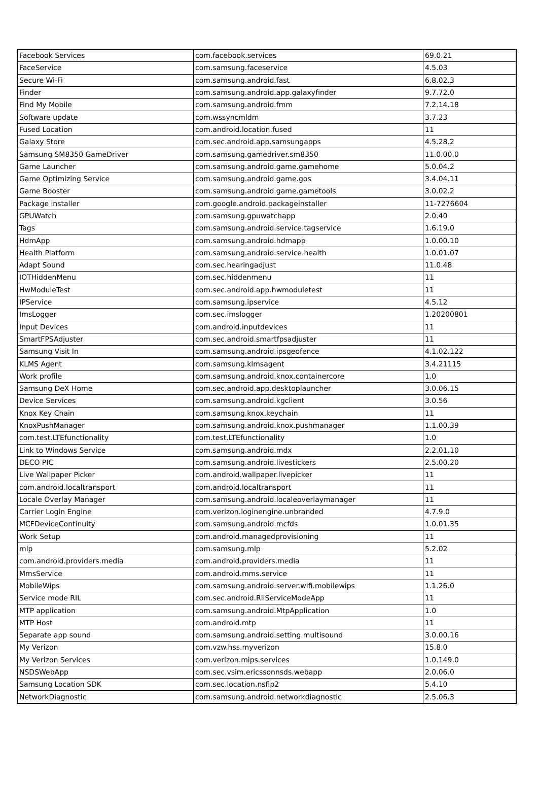| Facebook Services | com.facebook.services | 69.0.21 |
| FaceService | com.samsung.faceservice | 4.5.03 |
| Secure Wi-Fi | com.samsung.android.fast | 6.8.02.3 |
| Finder | com.samsung.android.app.galaxyfinder | 9.7.72.0 |
| Find My Mobile | com.samsung.android.fmm | 7.2.14.18 |
| Software update | com.wssyncmldm | 3.7.23 |
| Fused Location | com.android.location.fused | 11 |
| Galaxy Store | com.sec.android.app.samsungapps | 4.5.28.2 |
| Samsung SM8350 GameDriver | com.samsung.gamedriver.sm8350 | 11.0.00.0 |
| Game Launcher | com.samsung.android.game.gamehome | 5.0.04.2 |
| Game Optimizing Service | com.samsung.android.game.gos | 3.4.04.11 |
| Game Booster | com.samsung.android.game.gametools | 3.0.02.2 |
| Package installer | com.google.android.packageinstaller | 11-7276604 |
| GPUWatch | com.samsung.gpuwatchapp | 2.0.40 |
| Tags | com.samsung.android.service.tagservice | 1.6.19.0 |
| HdmApp | com.samsung.android.hdmapp | 1.0.00.10 |
| Health Platform | com.samsung.android.service.health | 1.0.01.07 |
| Adapt Sound | com.sec.hearingadjust | 11.0.48 |
| IOTHiddenMenu | com.sec.hiddenmenu | 11 |
| HwModuleTest | com.sec.android.app.hwmoduletest | 11 |
| IPService | com.samsung.ipservice | 4.5.12 |
| ImsLogger | com.sec.imslogger | 1.20200801 |
| Input Devices | com.android.inputdevices | 11 |
| SmartFPSAdjuster | com.sec.android.smartfpsadjuster | 11 |
| Samsung Visit In | com.samsung.android.ipsgeofence | 4.1.02.122 |
| KLMS Agent | com.samsung.klmsagent | 3.4.21115 |
| Work profile | com.samsung.android.knox.containercore | 1.0 |
| Samsung DeX Home | com.sec.android.app.desktoplauncher | 3.0.06.15 |
| Device Services | com.samsung.android.kgclient | 3.0.56 |
| Knox Key Chain | com.samsung.knox.keychain | 11 |
| KnoxPushManager | com.samsung.android.knox.pushmanager | 1.1.00.39 |
| com.test.LTEfunctionality | com.test.LTEfunctionality | 1.0 |
| Link to Windows Service | com.samsung.android.mdx | 2.2.01.10 |
| DECO PIC | com.samsung.android.livestickers | 2.5.00.20 |
| Live Wallpaper Picker | com.android.wallpaper.livepicker | 11 |
| com.android.localtransport | com.android.localtransport | 11 |
| Locale Overlay Manager | com.samsung.android.localeoverlaymanager | 11 |
| Carrier Login Engine | com.verizon.loginengine.unbranded | 4.7.9.0 |
| MCFDeviceContinuity | com.samsung.android.mcfds | 1.0.01.35 |
| Work Setup | com.android.managedprovisioning | 11 |
| mlp | com.samsung.mlp | 5.2.02 |
| com.android.providers.media | com.android.providers.media | 11 |
| MmsService | com.android.mms.service | 11 |
| MobileWips | com.samsung.android.server.wifi.mobilewips | 1.1.26.0 |
| Service mode RIL | com.sec.android.RilServiceModeApp | 11 |
| MTP application | com.samsung.android.MtpApplication | 1.0 |
| MTP Host | com.android.mtp | 11 |
| Separate app sound | com.samsung.android.setting.multisound | 3.0.00.16 |
| My Verizon | com.vzw.hss.myverizon | 15.8.0 |
| My Verizon Services | com.verizon.mips.services | 1.0.149.0 |
| NSDSWebApp | com.sec.vsim.ericssonnsds.webapp | 2.0.06.0 |
| Samsung Location SDK | com.sec.location.nsflp2 | 5.4.10 |
| NetworkDiagnostic | com.samsung.android.networkdiagnostic | 2.5.06.3 |